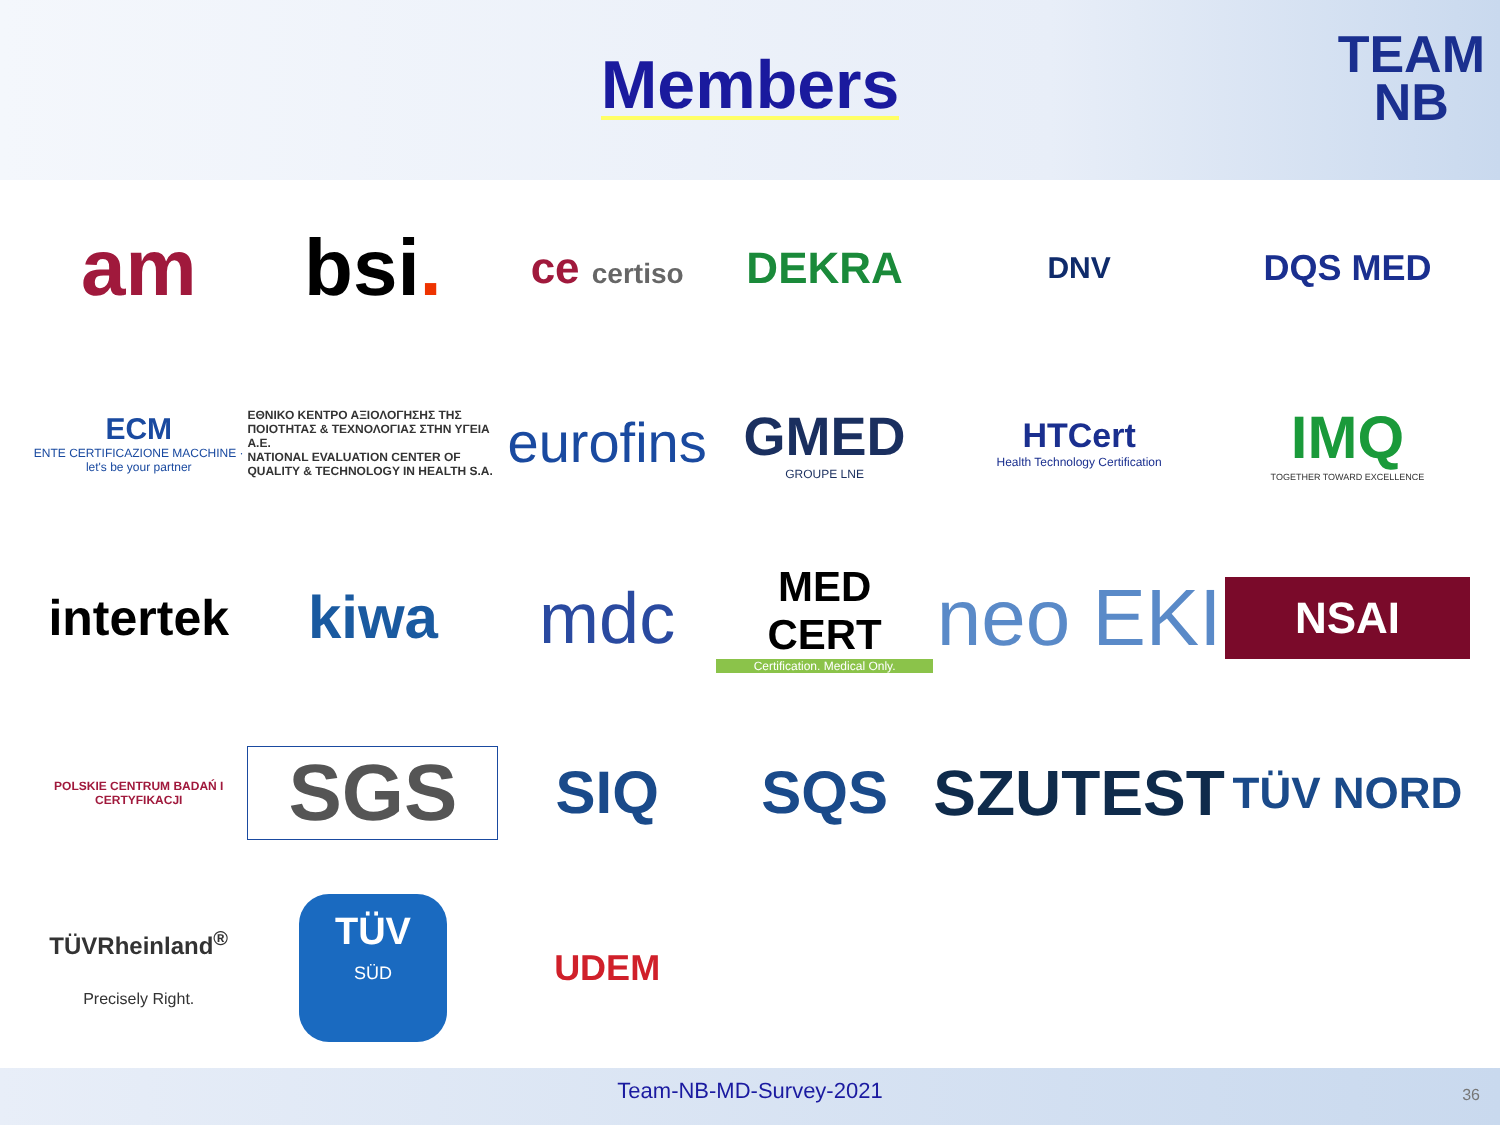Members
TEAM
NB
am
bsi.
ce certiso
DEKRA
DNV
DQS MED
ECM
ENTE CERTIFICAZIONE MACCHINE · let's be your partner
ΕΘΝΙΚΟ ΚΕΝΤΡΟ ΑΞΙΟΛΟΓΗΣΗΣ ΤΗΣ ΠΟΙΟΤΗΤΑΣ & ΤΕΧΝΟΛΟΓΙΑΣ ΣΤΗΝ ΥΓΕΙΑ Α.Ε.
NATIONAL EVALUATION CENTER OF QUALITY & TECHNOLOGY IN HEALTH S.A.
eurofins
GMED
GROUPE LNE
HTCert
Health Technology Certification
IMQ
TOGETHER TOWARD EXCELLENCE
intertek
kiwa
mdc
MED CERT
Certification. Medical Only.
neo EKI
NSAI
POLSKIE CENTRUM BADAŃ I CERTYFIKACJI
SGS
SIQ
SQS
SZUTEST
TÜV NORD
TÜVRheinland<sup>®</sup>
Precisely Right.
TÜV
SÜD
UDEM
Team-NB-MD-Survey-2021 36